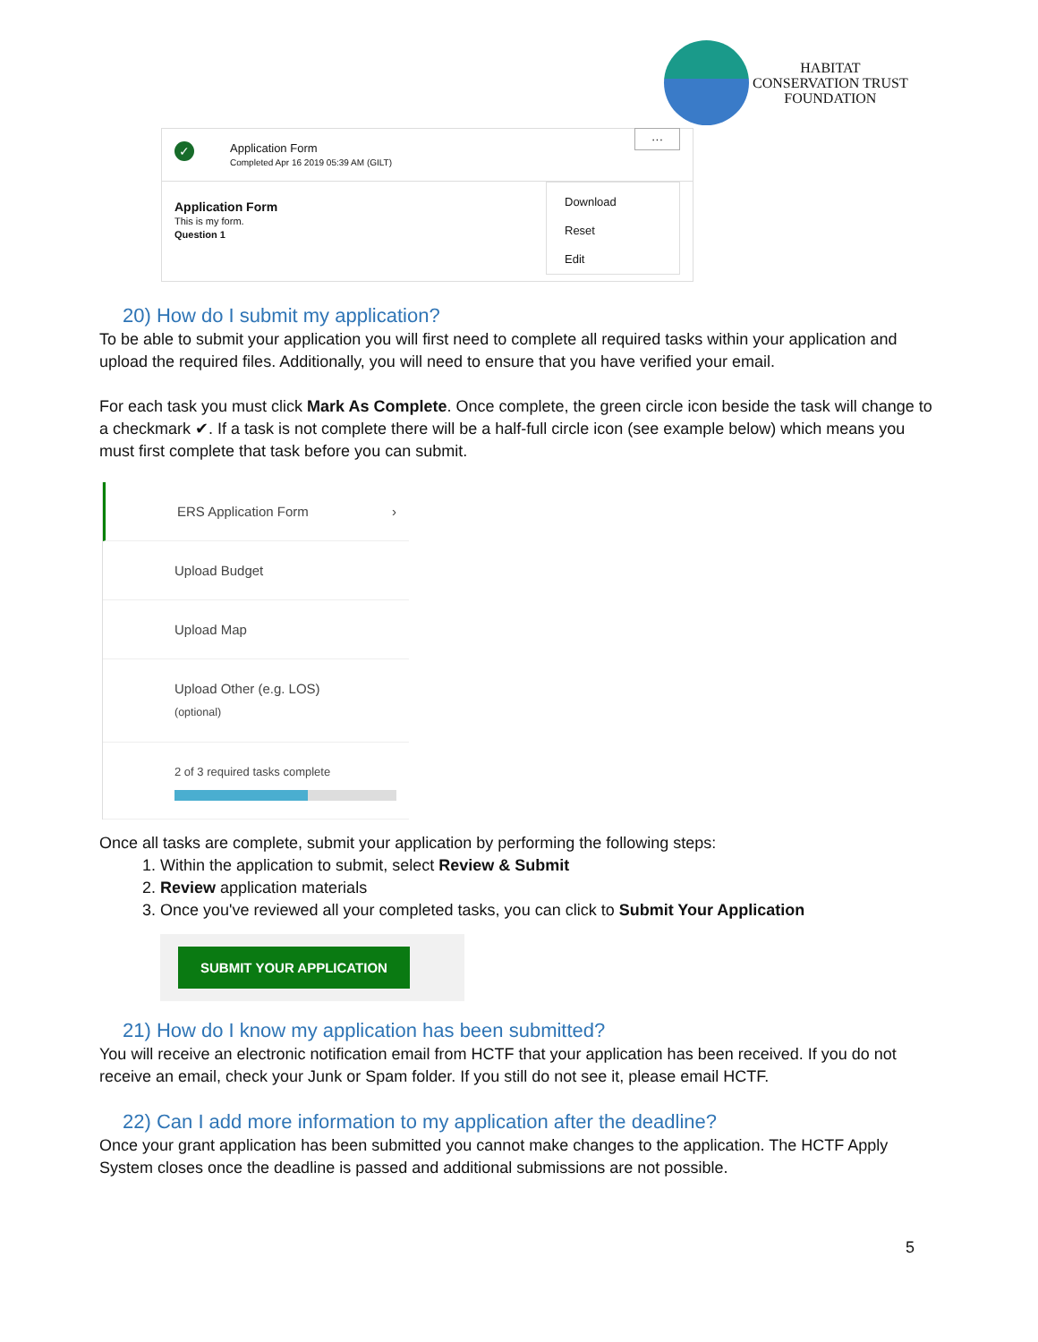HABITAT
CONSERVATION TRUST
FOUNDATION
✓ Application Form
Completed Apr 16 2019 05:39 AM (GILT) ···
Download
Reset
Edit
Application Form
This is my form.
Question 1
20) How do I submit my application?
To be able to submit your application you will first need to complete all required tasks within your application and upload the required files. Additionally, you will need to ensure that you have verified your email.
For each task you must click Mark As Complete. Once complete, the green circle icon beside the task will change to a checkmark ✔. If a task is not complete there will be a half-full circle icon (see example below) which means you must first complete that task before you can submit.
ERS Application Form ›
Upload Budget
Upload Map
Upload Other (e.g. LOS)
(optional)
2 of 3 required tasks complete
Once all tasks are complete, submit your application by performing the following steps:
1. Within the application to submit, select Review & Submit
2. Review application materials
3. Once you've reviewed all your completed tasks, you can click to Submit Your Application
SUBMIT YOUR APPLICATION
21) How do I know my application has been submitted?
You will receive an electronic notification email from HCTF that your application has been received. If you do not receive an email, check your Junk or Spam folder. If you still do not see it, please email HCTF.
22) Can I add more information to my application after the deadline?
Once your grant application has been submitted you cannot make changes to the application. The HCTF Apply System closes once the deadline is passed and additional submissions are not possible.
5